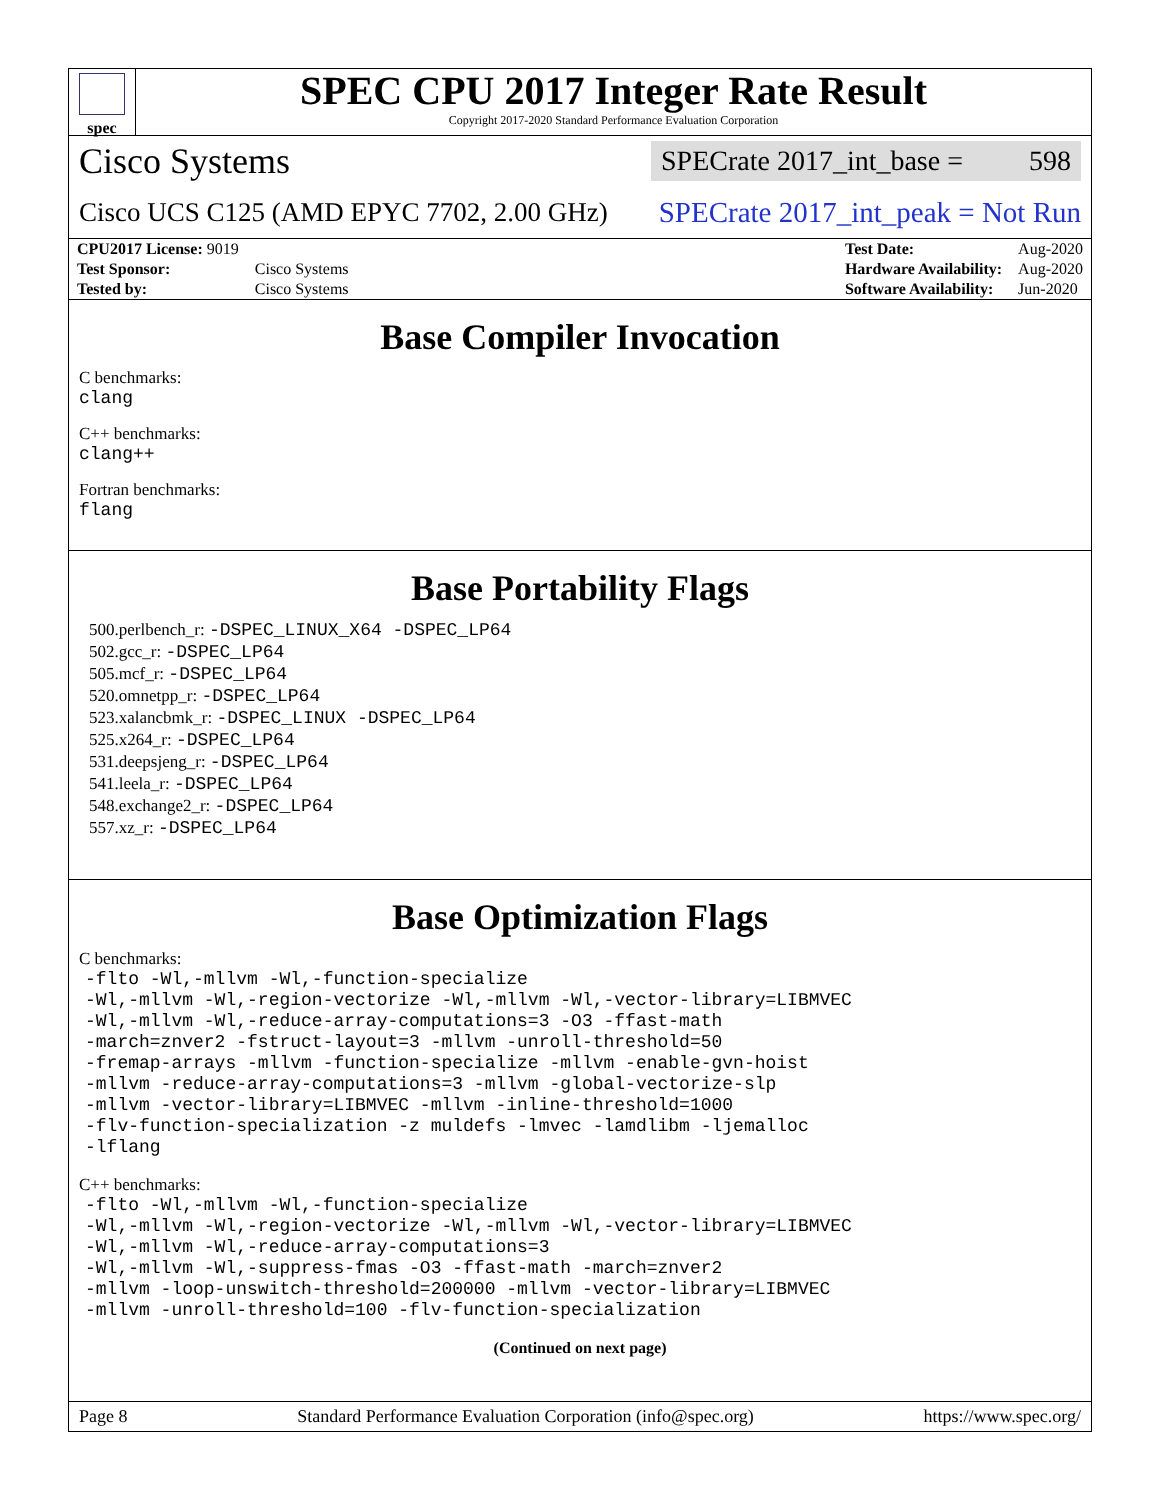spec
SPEC CPU 2017 Integer Rate Result
Copyright 2017-2020 Standard Performance Evaluation Corporation
Cisco Systems SPECrate 2017_int_base = 598
Cisco UCS C125 (AMD EPYC 7702, 2.00 GHz) SPECrate 2017_int_peak = Not Run
| CPU2017 License: 9019 | |
| Test Sponsor: | Cisco Systems |
| Tested by: | Cisco Systems |
| Test Date: | Aug-2020 |
| Hardware Availability: | Aug-2020 |
| Software Availability: | Jun-2020 |
Base Compiler Invocation
C benchmarks:
clang
C++ benchmarks:
clang++
Fortran benchmarks:
flang
Base Portability Flags
500.perlbench_r: -DSPEC_LINUX_X64 -DSPEC_LP64
502.gcc_r: -DSPEC_LP64
505.mcf_r: -DSPEC_LP64
520.omnetpp_r: -DSPEC_LP64
523.xalancbmk_r: -DSPEC_LINUX -DSPEC_LP64
525.x264_r: -DSPEC_LP64
531.deepsjeng_r: -DSPEC_LP64
541.leela_r: -DSPEC_LP64
548.exchange2_r: -DSPEC_LP64
557.xz_r: -DSPEC_LP64
Base Optimization Flags
C benchmarks:
-flto -Wl,-mllvm -Wl,-function-specialize
-Wl,-mllvm -Wl,-region-vectorize -Wl,-mllvm -Wl,-vector-library=LIBMVEC
-Wl,-mllvm -Wl,-reduce-array-computations=3 -O3 -ffast-math
-march=znver2 -fstruct-layout=3 -mllvm -unroll-threshold=50
-fremap-arrays -mllvm -function-specialize -mllvm -enable-gvn-hoist
-mllvm -reduce-array-computations=3 -mllvm -global-vectorize-slp
-mllvm -vector-library=LIBMVEC -mllvm -inline-threshold=1000
-flv-function-specialization -z muldefs -lmvec -lamdlibm -ljemalloc
-lflang
C++ benchmarks:
-flto -Wl,-mllvm -Wl,-function-specialize
-Wl,-mllvm -Wl,-region-vectorize -Wl,-mllvm -Wl,-vector-library=LIBMVEC
-Wl,-mllvm -Wl,-reduce-array-computations=3
-Wl,-mllvm -Wl,-suppress-fmas -O3 -ffast-math -march=znver2
-mllvm -loop-unswitch-threshold=200000 -mllvm -vector-library=LIBMVEC
-mllvm -unroll-threshold=100 -flv-function-specialization
(Continued on next page)
Page 8 Standard Performance Evaluation Corporation (info@spec.org) https://www.spec.org/